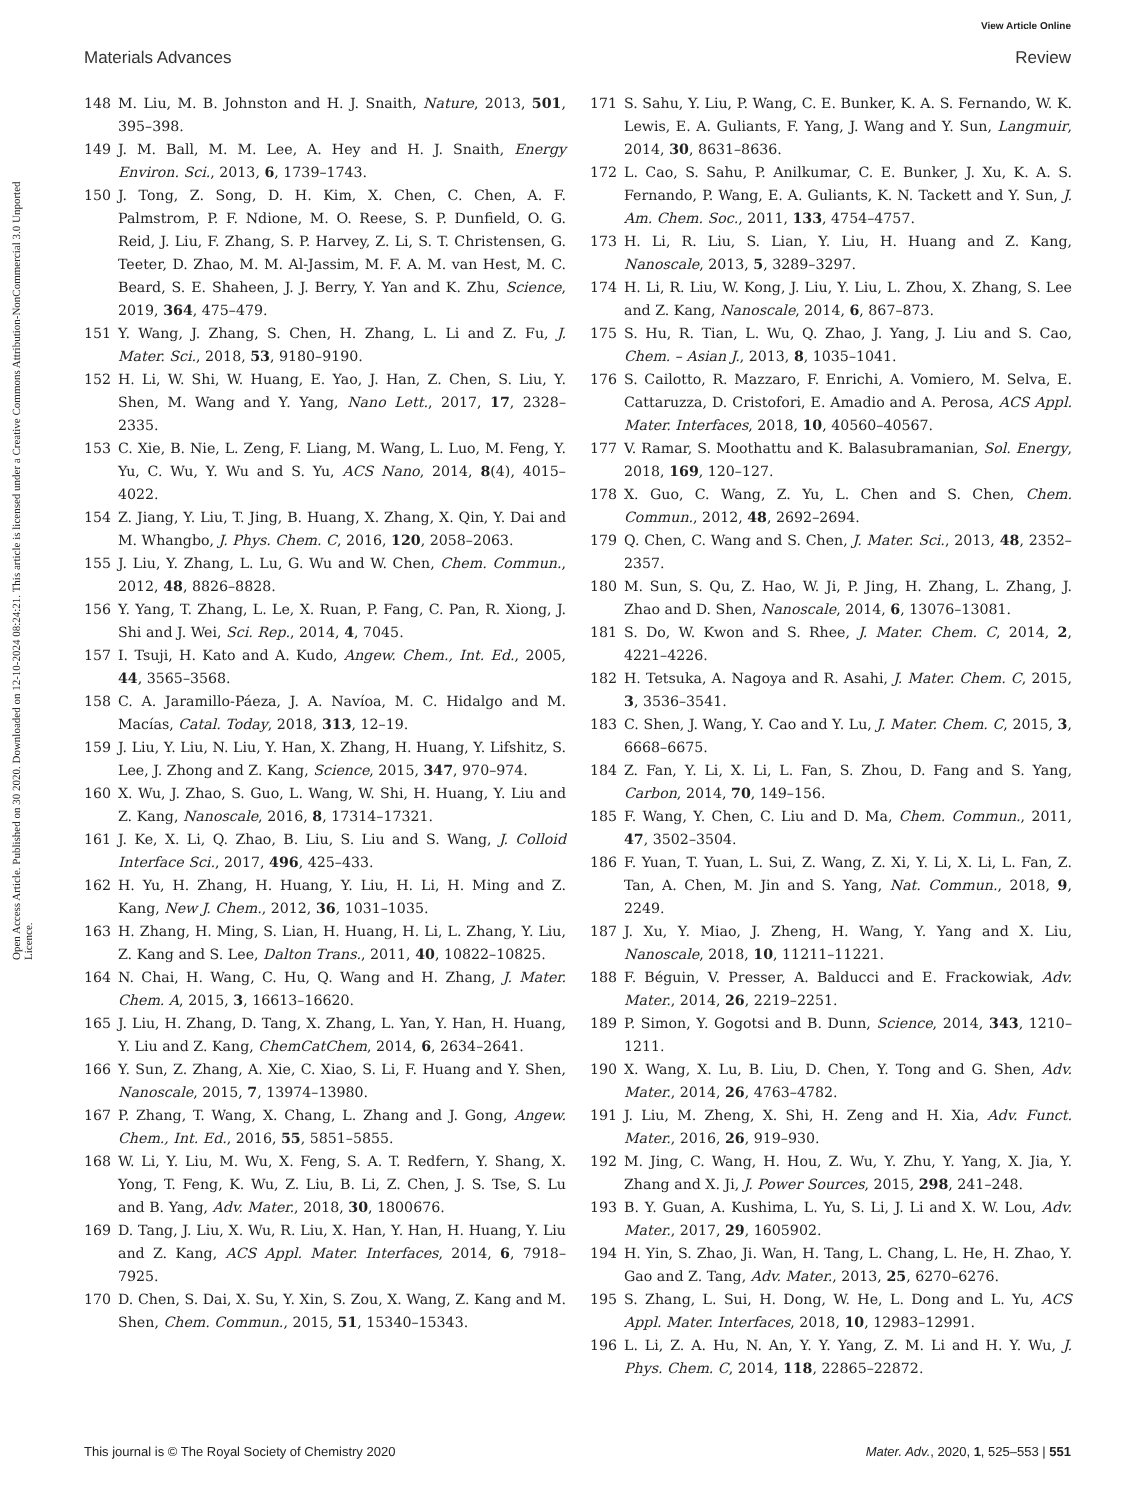View Article Online
Materials Advances Review
Open Access Article. Published on 30 2020. Downloaded on 12-10-2024 08:24:21. This article is licensed under a Creative Commons Attribution-NonCommercial 3.0 Unported Licence.
148 M. Liu, M. B. Johnston and H. J. Snaith, Nature, 2013, 501, 395–398.
149 J. M. Ball, M. M. Lee, A. Hey and H. J. Snaith, Energy Environ. Sci., 2013, 6, 1739–1743.
150 J. Tong, Z. Song, D. H. Kim, X. Chen, C. Chen, A. F. Palmstrom, P. F. Ndione, M. O. Reese, S. P. Dunfield, O. G. Reid, J. Liu, F. Zhang, S. P. Harvey, Z. Li, S. T. Christensen, G. Teeter, D. Zhao, M. M. Al-Jassim, M. F. A. M. van Hest, M. C. Beard, S. E. Shaheen, J. J. Berry, Y. Yan and K. Zhu, Science, 2019, 364, 475–479.
151 Y. Wang, J. Zhang, S. Chen, H. Zhang, L. Li and Z. Fu, J. Mater. Sci., 2018, 53, 9180–9190.
152 H. Li, W. Shi, W. Huang, E. Yao, J. Han, Z. Chen, S. Liu, Y. Shen, M. Wang and Y. Yang, Nano Lett., 2017, 17, 2328–2335.
153 C. Xie, B. Nie, L. Zeng, F. Liang, M. Wang, L. Luo, M. Feng, Y. Yu, C. Wu, Y. Wu and S. Yu, ACS Nano, 2014, 8(4), 4015–4022.
154 Z. Jiang, Y. Liu, T. Jing, B. Huang, X. Zhang, X. Qin, Y. Dai and M. Whangbo, J. Phys. Chem. C, 2016, 120, 2058–2063.
155 J. Liu, Y. Zhang, L. Lu, G. Wu and W. Chen, Chem. Commun., 2012, 48, 8826–8828.
156 Y. Yang, T. Zhang, L. Le, X. Ruan, P. Fang, C. Pan, R. Xiong, J. Shi and J. Wei, Sci. Rep., 2014, 4, 7045.
157 I. Tsuji, H. Kato and A. Kudo, Angew. Chem., Int. Ed., 2005, 44, 3565–3568.
158 C. A. Jaramillo-Páeza, J. A. Navíoa, M. C. Hidalgo and M. Macías, Catal. Today, 2018, 313, 12–19.
159 J. Liu, Y. Liu, N. Liu, Y. Han, X. Zhang, H. Huang, Y. Lifshitz, S. Lee, J. Zhong and Z. Kang, Science, 2015, 347, 970–974.
160 X. Wu, J. Zhao, S. Guo, L. Wang, W. Shi, H. Huang, Y. Liu and Z. Kang, Nanoscale, 2016, 8, 17314–17321.
161 J. Ke, X. Li, Q. Zhao, B. Liu, S. Liu and S. Wang, J. Colloid Interface Sci., 2017, 496, 425–433.
162 H. Yu, H. Zhang, H. Huang, Y. Liu, H. Li, H. Ming and Z. Kang, New J. Chem., 2012, 36, 1031–1035.
163 H. Zhang, H. Ming, S. Lian, H. Huang, H. Li, L. Zhang, Y. Liu, Z. Kang and S. Lee, Dalton Trans., 2011, 40, 10822–10825.
164 N. Chai, H. Wang, C. Hu, Q. Wang and H. Zhang, J. Mater. Chem. A, 2015, 3, 16613–16620.
165 J. Liu, H. Zhang, D. Tang, X. Zhang, L. Yan, Y. Han, H. Huang, Y. Liu and Z. Kang, ChemCatChem, 2014, 6, 2634–2641.
166 Y. Sun, Z. Zhang, A. Xie, C. Xiao, S. Li, F. Huang and Y. Shen, Nanoscale, 2015, 7, 13974–13980.
167 P. Zhang, T. Wang, X. Chang, L. Zhang and J. Gong, Angew. Chem., Int. Ed., 2016, 55, 5851–5855.
168 W. Li, Y. Liu, M. Wu, X. Feng, S. A. T. Redfern, Y. Shang, X. Yong, T. Feng, K. Wu, Z. Liu, B. Li, Z. Chen, J. S. Tse, S. Lu and B. Yang, Adv. Mater., 2018, 30, 1800676.
169 D. Tang, J. Liu, X. Wu, R. Liu, X. Han, Y. Han, H. Huang, Y. Liu and Z. Kang, ACS Appl. Mater. Interfaces, 2014, 6, 7918–7925.
170 D. Chen, S. Dai, X. Su, Y. Xin, S. Zou, X. Wang, Z. Kang and M. Shen, Chem. Commun., 2015, 51, 15340–15343.
171 S. Sahu, Y. Liu, P. Wang, C. E. Bunker, K. A. S. Fernando, W. K. Lewis, E. A. Guliants, F. Yang, J. Wang and Y. Sun, Langmuir, 2014, 30, 8631–8636.
172 L. Cao, S. Sahu, P. Anilkumar, C. E. Bunker, J. Xu, K. A. S. Fernando, P. Wang, E. A. Guliants, K. N. Tackett and Y. Sun, J. Am. Chem. Soc., 2011, 133, 4754–4757.
173 H. Li, R. Liu, S. Lian, Y. Liu, H. Huang and Z. Kang, Nanoscale, 2013, 5, 3289–3297.
174 H. Li, R. Liu, W. Kong, J. Liu, Y. Liu, L. Zhou, X. Zhang, S. Lee and Z. Kang, Nanoscale, 2014, 6, 867–873.
175 S. Hu, R. Tian, L. Wu, Q. Zhao, J. Yang, J. Liu and S. Cao, Chem. – Asian J., 2013, 8, 1035–1041.
176 S. Cailotto, R. Mazzaro, F. Enrichi, A. Vomiero, M. Selva, E. Cattaruzza, D. Cristofori, E. Amadio and A. Perosa, ACS Appl. Mater. Interfaces, 2018, 10, 40560–40567.
177 V. Ramar, S. Moothattu and K. Balasubramanian, Sol. Energy, 2018, 169, 120–127.
178 X. Guo, C. Wang, Z. Yu, L. Chen and S. Chen, Chem. Commun., 2012, 48, 2692–2694.
179 Q. Chen, C. Wang and S. Chen, J. Mater. Sci., 2013, 48, 2352–2357.
180 M. Sun, S. Qu, Z. Hao, W. Ji, P. Jing, H. Zhang, L. Zhang, J. Zhao and D. Shen, Nanoscale, 2014, 6, 13076–13081.
181 S. Do, W. Kwon and S. Rhee, J. Mater. Chem. C, 2014, 2, 4221–4226.
182 H. Tetsuka, A. Nagoya and R. Asahi, J. Mater. Chem. C, 2015, 3, 3536–3541.
183 C. Shen, J. Wang, Y. Cao and Y. Lu, J. Mater. Chem. C, 2015, 3, 6668–6675.
184 Z. Fan, Y. Li, X. Li, L. Fan, S. Zhou, D. Fang and S. Yang, Carbon, 2014, 70, 149–156.
185 F. Wang, Y. Chen, C. Liu and D. Ma, Chem. Commun., 2011, 47, 3502–3504.
186 F. Yuan, T. Yuan, L. Sui, Z. Wang, Z. Xi, Y. Li, X. Li, L. Fan, Z. Tan, A. Chen, M. Jin and S. Yang, Nat. Commun., 2018, 9, 2249.
187 J. Xu, Y. Miao, J. Zheng, H. Wang, Y. Yang and X. Liu, Nanoscale, 2018, 10, 11211–11221.
188 F. Béguin, V. Presser, A. Balducci and E. Frackowiak, Adv. Mater., 2014, 26, 2219–2251.
189 P. Simon, Y. Gogotsi and B. Dunn, Science, 2014, 343, 1210–1211.
190 X. Wang, X. Lu, B. Liu, D. Chen, Y. Tong and G. Shen, Adv. Mater., 2014, 26, 4763–4782.
191 J. Liu, M. Zheng, X. Shi, H. Zeng and H. Xia, Adv. Funct. Mater., 2016, 26, 919–930.
192 M. Jing, C. Wang, H. Hou, Z. Wu, Y. Zhu, Y. Yang, X. Jia, Y. Zhang and X. Ji, J. Power Sources, 2015, 298, 241–248.
193 B. Y. Guan, A. Kushima, L. Yu, S. Li, J. Li and X. W. Lou, Adv. Mater., 2017, 29, 1605902.
194 H. Yin, S. Zhao, Ji. Wan, H. Tang, L. Chang, L. He, H. Zhao, Y. Gao and Z. Tang, Adv. Mater., 2013, 25, 6270–6276.
195 S. Zhang, L. Sui, H. Dong, W. He, L. Dong and L. Yu, ACS Appl. Mater. Interfaces, 2018, 10, 12983–12991.
196 L. Li, Z. A. Hu, N. An, Y. Y. Yang, Z. M. Li and H. Y. Wu, J. Phys. Chem. C, 2014, 118, 22865–22872.
This journal is © The Royal Society of Chemistry 2020 Mater. Adv., 2020, 1, 525–553 | 551